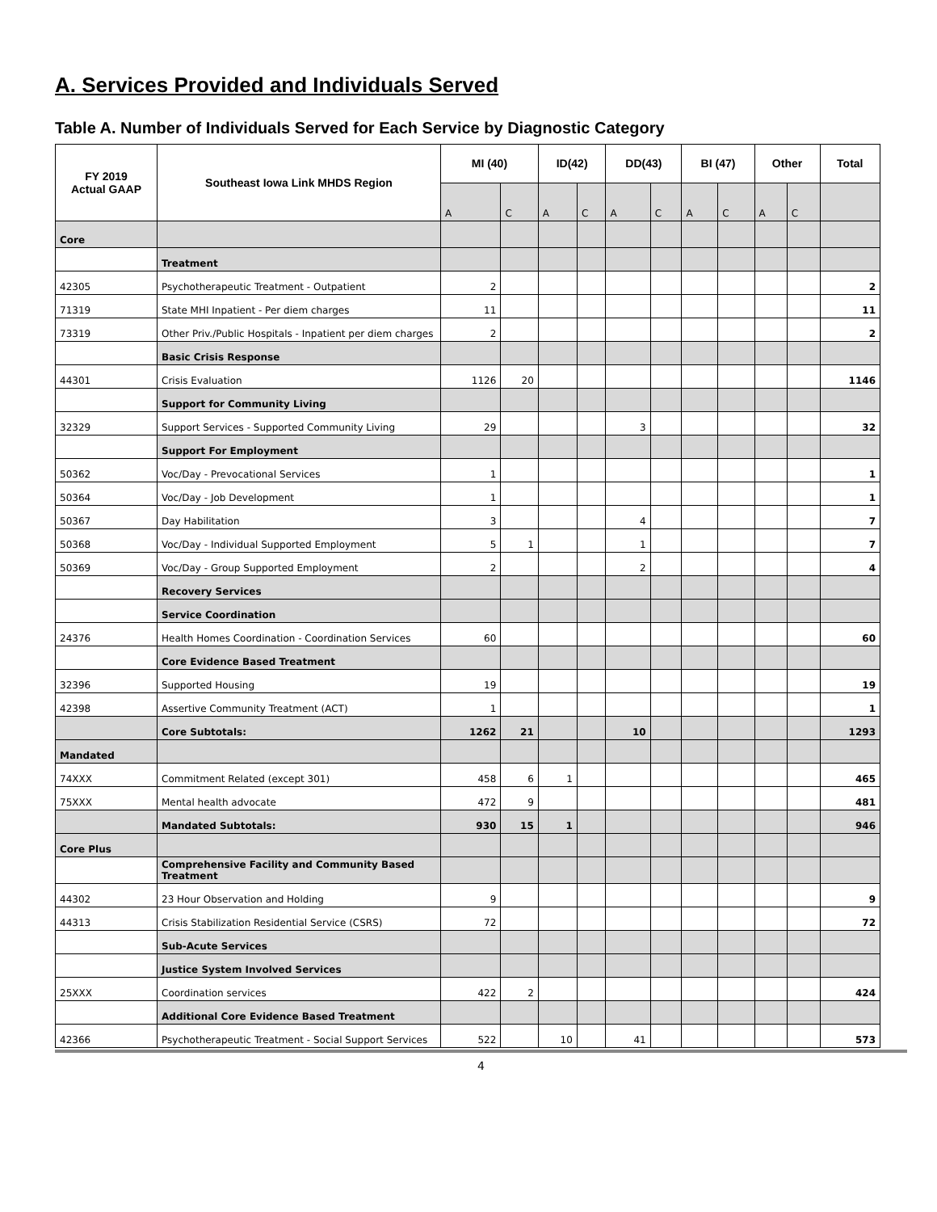A. Services Provided and Individuals Served
Table A. Number of Individuals Served for Each Service by Diagnostic Category
| FY 2019 Actual GAAP | Southeast Iowa Link MHDS Region | MI (40) | | ID(42) | | DD(43) | | BI (47) | | Other | | Total |
| --- | --- | --- | --- | --- | --- | --- | --- | --- | --- | --- | --- | --- |
| | | A | C | A | C | A | C | A | C | A | C | |
| Core | | | | | | | | | | | | |
| | Treatment | | | | | | | | | | | |
| 42305 | Psychotherapeutic Treatment - Outpatient | 2 | | | | | | | | | | 2 |
| 71319 | State MHI Inpatient - Per diem charges | 11 | | | | | | | | | | 11 |
| 73319 | Other Priv./Public Hospitals - Inpatient per diem charges | 2 | | | | | | | | | | 2 |
| | Basic Crisis Response | | | | | | | | | | | |
| 44301 | Crisis Evaluation | 1126 | 20 | | | | | | | | | 1146 |
| | Support for Community Living | | | | | | | | | | | |
| 32329 | Support Services - Supported Community Living | 29 | | | | 3 | | | | | | 32 |
| | Support For Employment | | | | | | | | | | | |
| 50362 | Voc/Day - Prevocational Services | 1 | | | | | | | | | | 1 |
| 50364 | Voc/Day - Job Development | 1 | | | | | | | | | | 1 |
| 50367 | Day Habilitation | 3 | | | | 4 | | | | | | 7 |
| 50368 | Voc/Day - Individual Supported Employment | 5 | 1 | | | 1 | | | | | | 7 |
| 50369 | Voc/Day - Group Supported Employment | 2 | | | | 2 | | | | | | 4 |
| | Recovery Services | | | | | | | | | | | |
| | Service Coordination | | | | | | | | | | | |
| 24376 | Health Homes Coordination - Coordination Services | 60 | | | | | | | | | | 60 |
| | Core Evidence Based Treatment | | | | | | | | | | | |
| 32396 | Supported Housing | 19 | | | | | | | | | | 19 |
| 42398 | Assertive Community Treatment (ACT) | 1 | | | | | | | | | | 1 |
| | Core Subtotals: | 1262 | 21 | | | 10 | | | | | | 1293 |
| Mandated | | | | | | | | | | | | |
| 74XXX | Commitment Related (except 301) | 458 | 6 | 1 | | | | | | | | 465 |
| 75XXX | Mental health advocate | 472 | 9 | | | | | | | | | 481 |
| | Mandated Subtotals: | 930 | 15 | 1 | | | | | | | | 946 |
| Core Plus | | | | | | | | | | | | |
| | Comprehensive Facility and Community Based Treatment | | | | | | | | | | | |
| 44302 | 23 Hour Observation and Holding | 9 | | | | | | | | | | 9 |
| 44313 | Crisis Stabilization Residential Service (CSRS) | 72 | | | | | | | | | | 72 |
| | Sub-Acute Services | | | | | | | | | | | |
| | Justice System Involved Services | | | | | | | | | | | |
| 25XXX | Coordination services | 422 | 2 | | | | | | | | | 424 |
| | Additional Core Evidence Based Treatment | | | | | | | | | | | |
| 42366 | Psychotherapeutic Treatment - Social Support Services | 522 | | 10 | | 41 | | | | | | 573 |
4